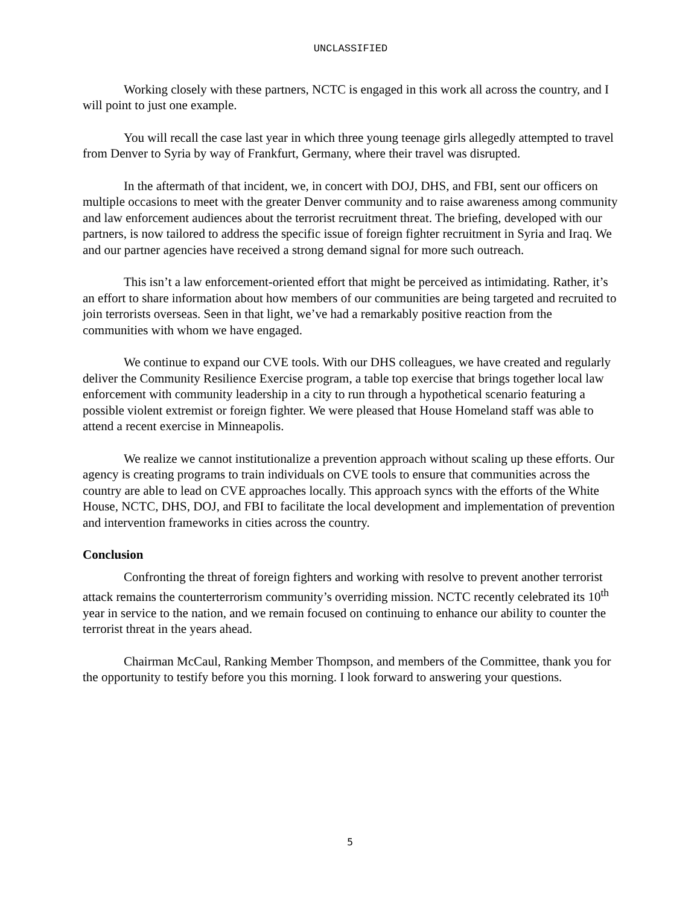UNCLASSIFIED
Working closely with these partners, NCTC is engaged in this work all across the country, and I will point to just one example.
You will recall the case last year in which three young teenage girls allegedly attempted to travel from Denver to Syria by way of Frankfurt, Germany, where their travel was disrupted.
In the aftermath of that incident, we, in concert with DOJ, DHS, and FBI, sent our officers on multiple occasions to meet with the greater Denver community and to raise awareness among community and law enforcement audiences about the terrorist recruitment threat. The briefing, developed with our partners, is now tailored to address the specific issue of foreign fighter recruitment in Syria and Iraq. We and our partner agencies have received a strong demand signal for more such outreach.
This isn’t a law enforcement-oriented effort that might be perceived as intimidating. Rather, it’s an effort to share information about how members of our communities are being targeted and recruited to join terrorists overseas. Seen in that light, we’ve had a remarkably positive reaction from the communities with whom we have engaged.
We continue to expand our CVE tools. With our DHS colleagues, we have created and regularly deliver the Community Resilience Exercise program, a table top exercise that brings together local law enforcement with community leadership in a city to run through a hypothetical scenario featuring a possible violent extremist or foreign fighter. We were pleased that House Homeland staff was able to attend a recent exercise in Minneapolis.
We realize we cannot institutionalize a prevention approach without scaling up these efforts. Our agency is creating programs to train individuals on CVE tools to ensure that communities across the country are able to lead on CVE approaches locally. This approach syncs with the efforts of the White House, NCTC, DHS, DOJ, and FBI to facilitate the local development and implementation of prevention and intervention frameworks in cities across the country.
Conclusion
Confronting the threat of foreign fighters and working with resolve to prevent another terrorist attack remains the counterterrorism community’s overriding mission. NCTC recently celebrated its 10<sup>th</sup> year in service to the nation, and we remain focused on continuing to enhance our ability to counter the terrorist threat in the years ahead.
Chairman McCaul, Ranking Member Thompson, and members of the Committee, thank you for the opportunity to testify before you this morning. I look forward to answering your questions.
5